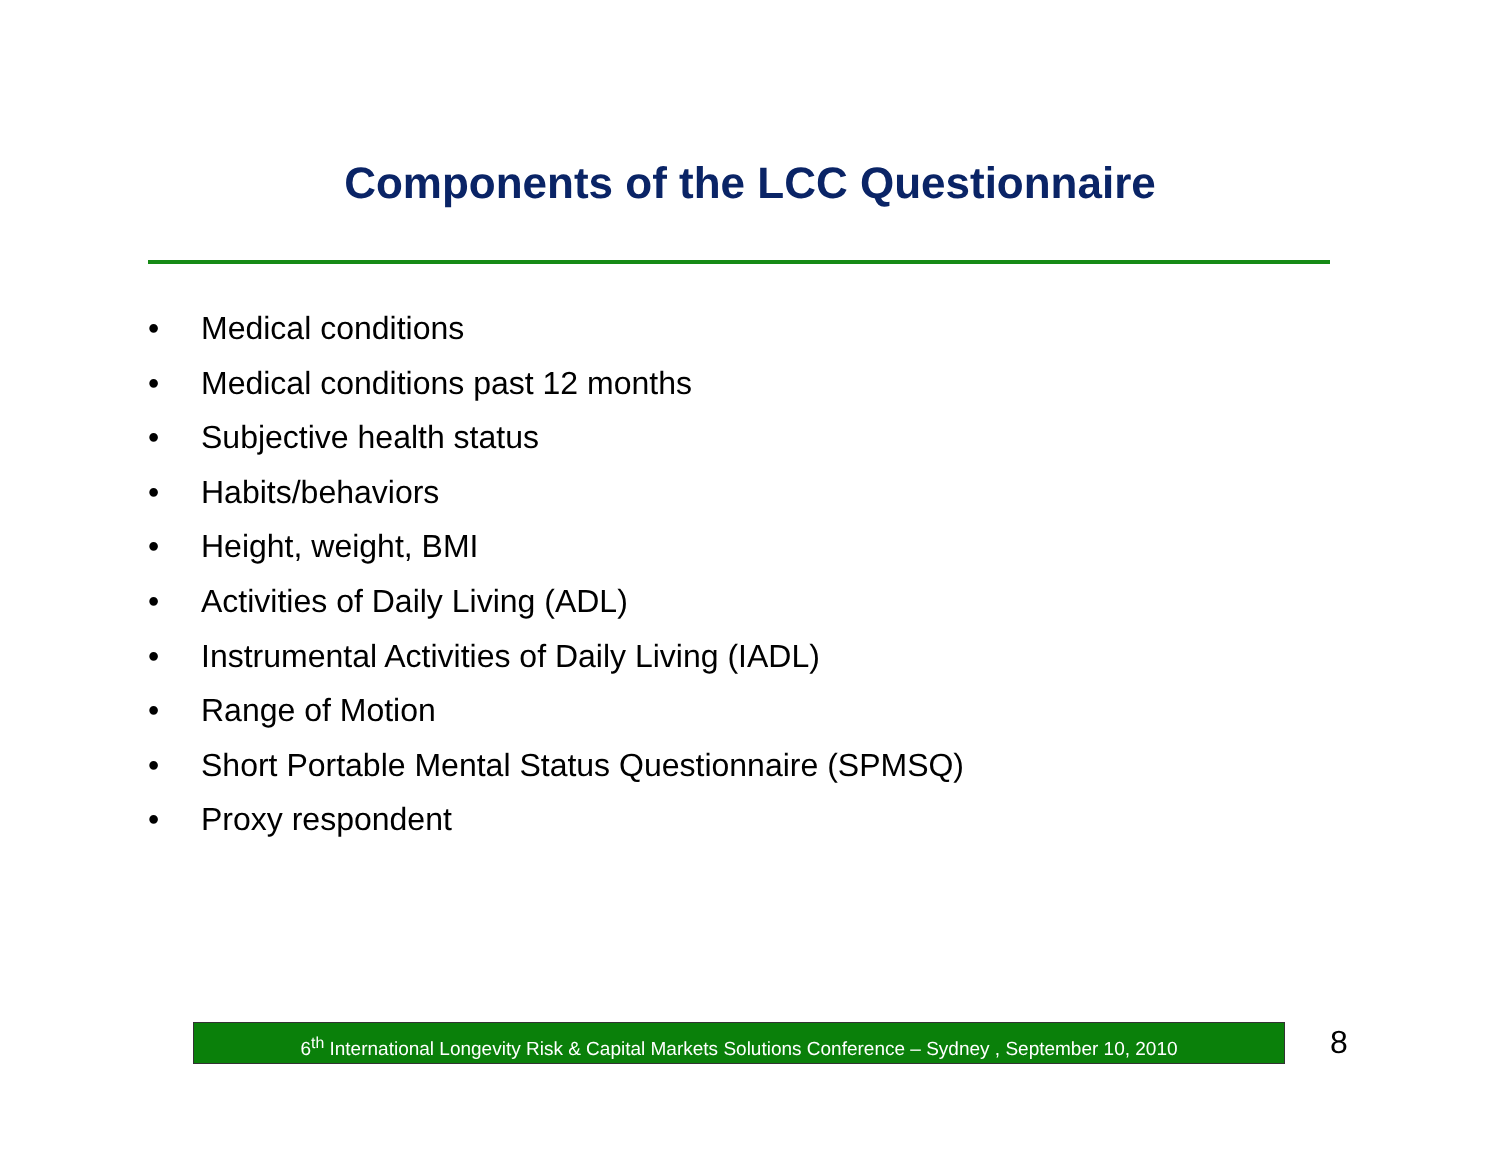Components of the LCC Questionnaire
• Medical conditions
• Medical conditions past 12 months
• Subjective health status
• Habits/behaviors
• Height, weight, BMI
• Activities of Daily Living (ADL)
• Instrumental Activities of Daily Living (IADL)
• Range of Motion
• Short Portable Mental Status Questionnaire (SPMSQ)
• Proxy respondent
6<sup>th</sup> International Longevity Risk & Capital Markets Solutions Conference – Sydney , September 10, 2010
8